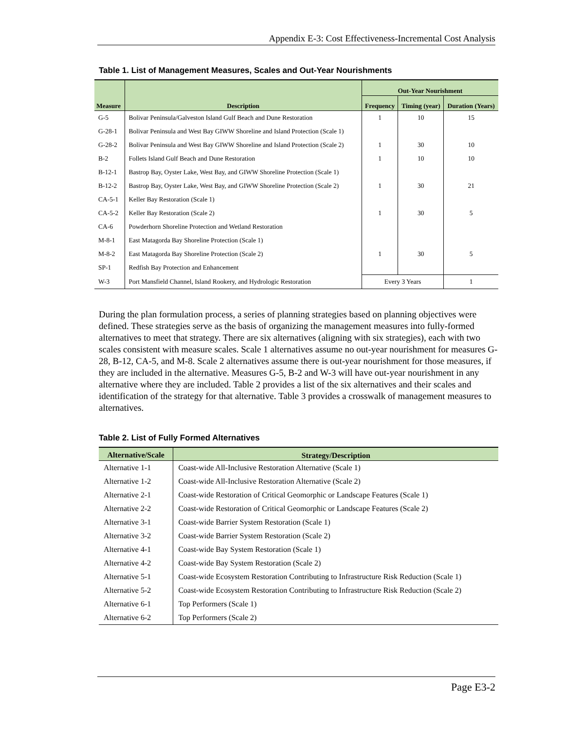Appendix E-3: Cost Effectiveness-Incremental Cost Analysis
Table 1. List of Management Measures, Scales and Out-Year Nourishments
| Measure | Description | Out-Year Nourishment | | |
| --- | --- | --- | --- | --- |
| | | Frequency | Timing (year) | Duration (Years) |
| G-5 | Bolivar Peninsula/Galveston Island Gulf Beach and Dune Restoration | 1 | 10 | 15 |
| G-28-1 | Bolivar Peninsula and West Bay GIWW Shoreline and Island Protection (Scale 1) | | | |
| G-28-2 | Bolivar Peninsula and West Bay GIWW Shoreline and Island Protection (Scale 2) | 1 | 30 | 10 |
| B-2 | Follets Island Gulf Beach and Dune Restoration | 1 | 10 | 10 |
| B-12-1 | Bastrop Bay, Oyster Lake, West Bay, and GIWW Shoreline Protection (Scale 1) | | | |
| B-12-2 | Bastrop Bay, Oyster Lake, West Bay, and GIWW Shoreline Protection (Scale 2) | 1 | 30 | 21 |
| CA-5-1 | Keller Bay Restoration (Scale 1) | | | |
| CA-5-2 | Keller Bay Restoration (Scale 2) | 1 | 30 | 5 |
| CA-6 | Powderhorn Shoreline Protection and Wetland Restoration | | | |
| M-8-1 | East Matagorda Bay Shoreline Protection (Scale 1) | | | |
| M-8-2 | East Matagorda Bay Shoreline Protection (Scale 2) | 1 | 30 | 5 |
| SP-1 | Redfish Bay Protection and Enhancement | | | |
| W-3 | Port Mansfield Channel, Island Rookery, and Hydrologic Restoration | Every 3 Years | | 1 |
During the plan formulation process, a series of planning strategies based on planning objectives were defined. These strategies serve as the basis of organizing the management measures into fully-formed alternatives to meet that strategy. There are six alternatives (aligning with six strategies), each with two scales consistent with measure scales. Scale 1 alternatives assume no out-year nourishment for measures G-28, B-12, CA-5, and M-8. Scale 2 alternatives assume there is out-year nourishment for those measures, if they are included in the alternative. Measures G-5, B-2 and W-3 will have out-year nourishment in any alternative where they are included. Table 2 provides a list of the six alternatives and their scales and identification of the strategy for that alternative. Table 3 provides a crosswalk of management measures to alternatives.
Table 2. List of Fully Formed Alternatives
| Alternative/Scale | Strategy/Description |
| --- | --- |
| Alternative 1-1 | Coast-wide All-Inclusive Restoration Alternative (Scale 1) |
| Alternative 1-2 | Coast-wide All-Inclusive Restoration Alternative (Scale 2) |
| Alternative 2-1 | Coast-wide Restoration of Critical Geomorphic or Landscape Features (Scale 1) |
| Alternative 2-2 | Coast-wide Restoration of Critical Geomorphic or Landscape Features (Scale 2) |
| Alternative 3-1 | Coast-wide Barrier System Restoration (Scale 1) |
| Alternative 3-2 | Coast-wide Barrier System Restoration (Scale 2) |
| Alternative 4-1 | Coast-wide Bay System Restoration (Scale 1) |
| Alternative 4-2 | Coast-wide Bay System Restoration (Scale 2) |
| Alternative 5-1 | Coast-wide Ecosystem Restoration Contributing to Infrastructure Risk Reduction (Scale 1) |
| Alternative 5-2 | Coast-wide Ecosystem Restoration Contributing to Infrastructure Risk Reduction (Scale 2) |
| Alternative 6-1 | Top Performers (Scale 1) |
| Alternative 6-2 | Top Performers (Scale 2) |
Page E3-2